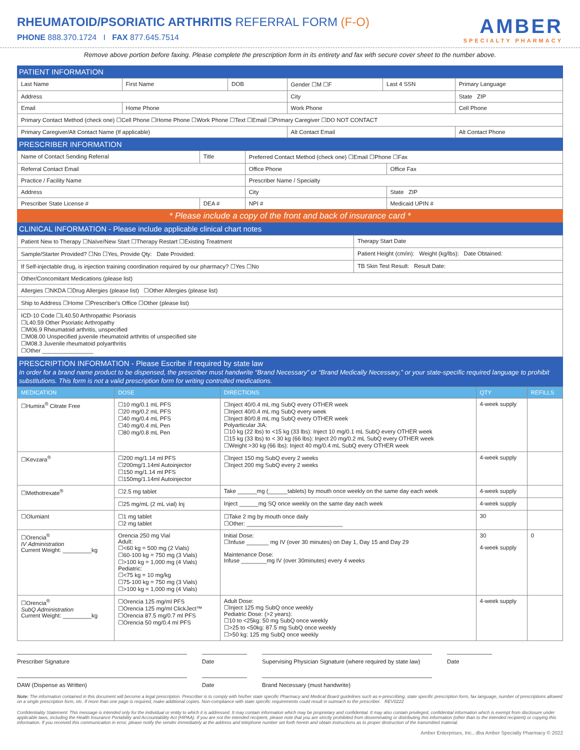RHEUMATOID/PSORIATIC ARTHRITIS REFERRAL FORM (F-O)
PHONE 888.370.1724 I FAX 877.645.7514
AMBER
SPECIALTY PHARMACY
Remove above portion before faxing. Please complete the prescription form in its entirety and fax with secure cover sheet to the number above.
PATIENT INFORMATION
| Last Name | First Name | DOB | Gender ☐M ☐F | Last 4 SSN | Primary Language |
| Address | | | City | | State ZIP |
| Email | Home Phone | | Work Phone | | Cell Phone |
| Primary Contact Method (check one) ☐Cell Phone ☐Home Phone ☐Work Phone ☐Text ☐Email ☐Primary Caregiver ☐DO NOT CONTACT | | | | | |
| Primary Caregiver/Alt Contact Name (If applicable) | | | Alt Contact Email | | Alt Contact Phone |
PRESCRIBER INFORMATION
| Name of Contact Sending Referral | Title | Preferred Contact Method (check one) ☐Email ☐Phone ☐Fax | |
| Referral Contact Email | | Office Phone | Office Fax |
| Practice / Facility Name | | Prescriber Name / Specialty | |
| Address | | City | State ZIP |
| Prescriber State License # | DEA # | NPI # | Medicaid UPIN # |
* Please include a copy of the front and back of insurance card *
CLINICAL INFORMATION - Please include applicable clinical chart notes
| Patient New to Therapy ☐Naïve/New Start ☐Therapy Restart ☐Existing Treatment | | Therapy Start Date |
| Sample/Starter Provided? ☐No ☐Yes, Provide Qty: Date Provided: | Patient Height (cm/in): Weight (kg/lbs): Date Obtained: | |
| If Self-injectable drug, is injection training coordination required by our pharmacy? ☐Yes ☐No | TB Skin Test Result: Result Date: | |
| Other/Concomitant Medications (please list) | | |
| Allergies ☐NKDA ☐Drug Allergies (please list) ☐Other Allergies (please list) | | |
| Ship to Address ☐Home ☐Prescriber's Office ☐Other (please list) | | |
| ICD-10 Code ☐L40.50 Arthropathic Psoriasis ☐L40.59 Other Psoriatic Arthropathy ☐M06.9 Rheumatoid arthritis, unspecified ☐M08.00 Unspecified juvenile rheumatoid arthritis of unspecified site ☐M08.3 Juvenile rheumatoid polyarthritis ☐Other ________________ | | |
PRESCRIPTION INFORMATION - Please Escribe if required by state law
In order for a brand name product to be dispensed, the prescriber must handwrite “Brand Necessary” or “Brand Medically Necessary,” or your state-specific required language to prohibit substitutions. This form is not a valid prescription form for writing controlled medications.
| MEDICATION | DOSE | DIRECTIONS | QTY | REFILLS |
| --- | --- | --- | --- | --- |
| ☐Humira<sup>®</sup> Citrate Free | ☐10 mg/0.1 mL PFS ☐20 mg/0.2 mL PFS ☐40 mg/0.4 mL PFS ☐40 mg/0.4 mL Pen ☐80 mg/0.8 mL Pen | ☐Inject 40/0.4 mL mg SubQ every OTHER week ☐Inject 40/0.4 mL mg SubQ every week ☐Inject 80/0.8 mL mg SubQ every OTHER week Polyarticular JIA: ☐10 kg (22 lbs) to <15 kg (33 lbs): Inject 10 mg/0.1 mL SubQ every OTHER week ☐15 kg (33 lbs) to < 30 kg (66 lbs): Inject 20 mg/0.2 mL SubQ every OTHER week ☐Weight >30 kg (66 lbs): Inject 40 mg/0.4 mL SubQ every OTHER week | 4-week supply | |
| ☐Kevzara<sup>®</sup> | ☐200 mg/1.14 ml PFS ☐200mg/1.14ml Autoinjector ☐150 mg/1.14 ml PFS ☐150mg/1.14ml Autoinjector | ☐Inject 150 mg SubQ every 2 weeks ☐Inject 200 mg SubQ every 2 weeks | 4-week supply | |
| ☐Methotrexate<sup>®</sup> | ☐2.5 mg tablet | Take ______mg (______tablets) by mouth once weekly on the same day each week | 4-week supply | |
| | ☐25 mg/mL (2 mL vial) Inj | Inject ______mg SQ once weekly on the same day each week | 4-week supply | |
| ☐Olumiant | ☐1 mg tablet ☐2 mg tablet | ☐Take 2 mg by mouth once daily ☐Other: ______________________________ | 30 | |
| ☐Orencia<sup>®</sup> IV Administration Current Weight: _________kg | Orencia 250 mg Vial Adult: ☐<60 kg = 500 mg (2 Vials) ☐60-100 kg = 750 mg (3 Vials) ☐>100 kg = 1,000 mg (4 Vials) Pediatric: ☐<75 kg = 10 mg/kg ☐75-100 kg = 750 mg (3 Vials) ☐>100 kg = 1,000 mg (4 Vials) | Initial Dose: ☐Infuse _______ mg IV (over 30 minutes) on Day 1, Day 15 and Day 29 Maintenance Dose: Infuse ________mg IV (over 30minutes) every 4 weeks | 30 4-week supply | 0 |
| ☐Orencia<sup>®</sup> SubQ Administration Current Weight: _________kg | ☐Orencia 125 mg/ml PFS ☐Orencia 125 mg/ml ClickJect™ ☐Orencia 87.5 mg/0.7 ml PFS ☐Orencia 50 mg/0.4 ml PFS | Adult Dose: ☐Inject 125 mg SubQ once weekly Pediatric Dose: (>2 years): ☐10 to <25kg: 50 mg SubQ once weekly ☐>25 to <50kg: 87.5 mg SubQ once weekly ☐>50 kg: 125 mg SubQ once weekly | 4-week supply | |
Prescriber Signature Date Supervising Physician Signature (where required by state law)
Date
DAW (Dispense as Written) Date Brand Necessary (must handwrite)
Note: The information contained in this document will become a legal prescription. Prescriber is to comply with his/her state specific Pharmacy and Medical Board guidelines such as e-prescribing, state specific prescription form, fax language, number of prescriptions allowed on a single prescription form, etc. If more than one page is required, make additional copies. Non-compliance with state specific requirements could result in outreach to the prescriber. REV0222
Confidentiality Statement: This message is intended only for the individual or entity to which it is addressed. It may contain information which may be proprietary and confidential. It may also contain privileged, confidential information which is exempt from disclosure under applicable laws, including the Health Insurance Portability and Accountability Act (HIPAA). If you are not the intended recipient, please note that you are strictly prohibited from disseminating or distributing this information (other than to the intended recipient) or copying this information. If you received this communication in error, please notify the sender immediately at the address and telephone number set forth herein and obtain instructions as to proper destruction of the transmitted material.
Amber Enterprises, Inc., dba Amber Specialty Pharmacy © 2022